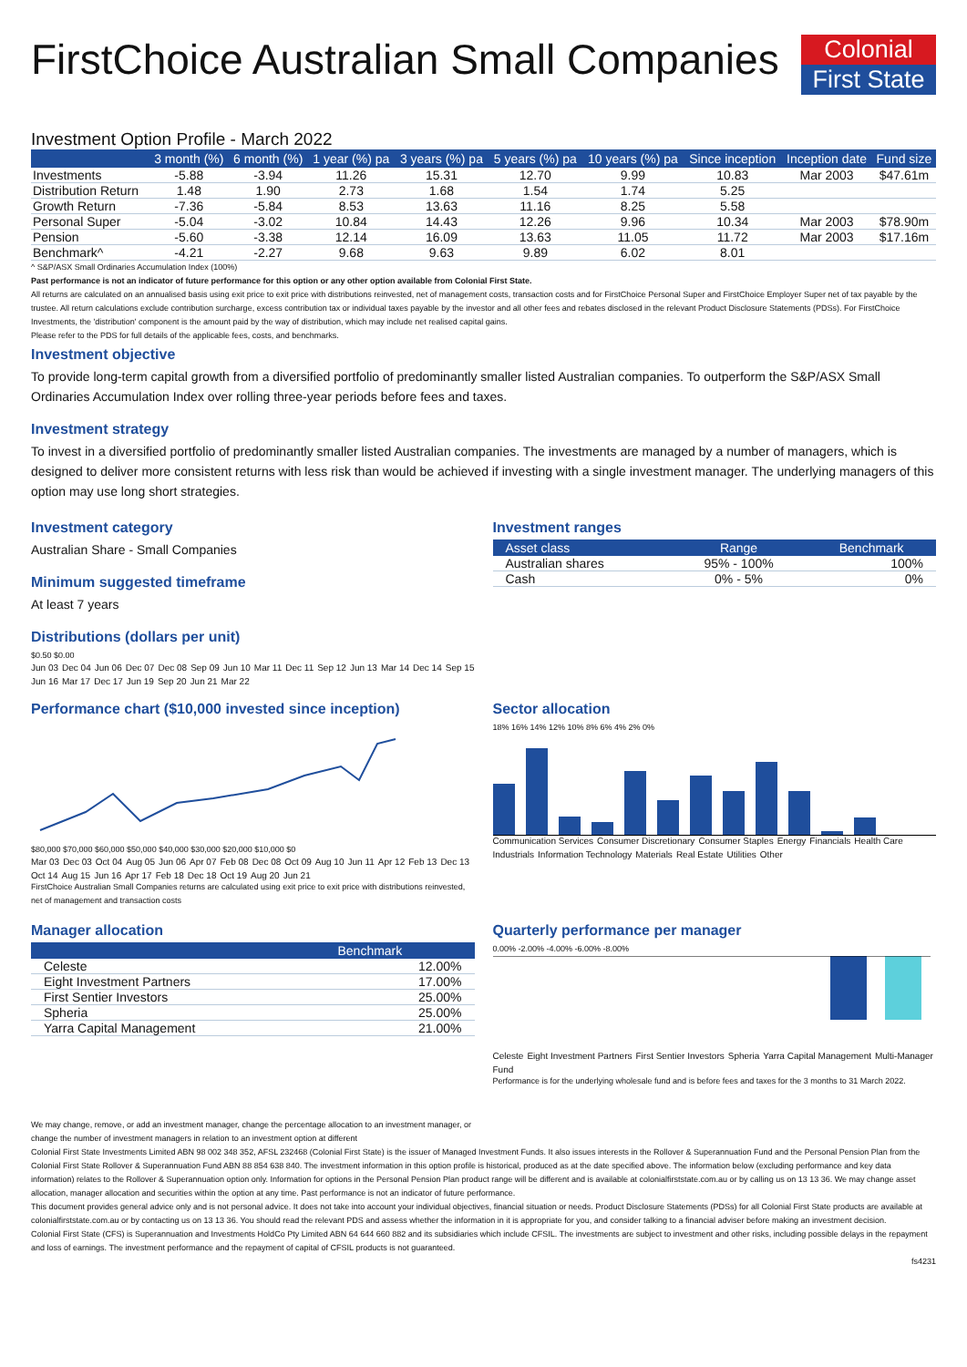FirstChoice Australian Small Companies
Colonial
First State
Investment Option Profile - March 2022
| | 3 month (%) | 6 month (%) | 1 year (%) pa | 3 years (%) pa | 5 years (%) pa | 10 years (%) pa | Since inception | Inception date | Fund size |
| --- | --- | --- | --- | --- | --- | --- | --- | --- | --- |
| Investments | -5.88 | -3.94 | 11.26 | 15.31 | 12.70 | 9.99 | 10.83 | Mar 2003 | $47.61m |
| Distribution Return | 1.48 | 1.90 | 2.73 | 1.68 | 1.54 | 1.74 | 5.25 | | |
| Growth Return | -7.36 | -5.84 | 8.53 | 13.63 | 11.16 | 8.25 | 5.58 | | |
| Personal Super | -5.04 | -3.02 | 10.84 | 14.43 | 12.26 | 9.96 | 10.34 | Mar 2003 | $78.90m |
| Pension | -5.60 | -3.38 | 12.14 | 16.09 | 13.63 | 11.05 | 11.72 | Mar 2003 | $17.16m |
| Benchmark^ | -4.21 | -2.27 | 9.68 | 9.63 | 9.89 | 6.02 | 8.01 | | |
^ S&P/ASX Small Ordinaries Accumulation Index (100%)
Past performance is not an indicator of future performance for this option or any other option available from Colonial First State.
All returns are calculated on an annualised basis using exit price to exit price with distributions reinvested, net of management costs, transaction costs and for FirstChoice Personal Super and FirstChoice Employer Super net of tax payable by the trustee. All return calculations exclude contribution surcharge, excess contribution tax or individual taxes payable by the investor and all other fees and rebates disclosed in the relevant Product Disclosure Statements (PDSs). For FirstChoice Investments, the 'distribution' component is the amount paid by the way of distribution, which may include net realised capital gains.
Please refer to the PDS for full details of the applicable fees, costs, and benchmarks.
Investment objective
To provide long-term capital growth from a diversified portfolio of predominantly smaller listed Australian companies. To outperform the S&P/ASX Small Ordinaries Accumulation Index over rolling three-year periods before fees and taxes.
Investment strategy
To invest in a diversified portfolio of predominantly smaller listed Australian companies. The investments are managed by a number of managers, which is designed to deliver more consistent returns with less risk than would be achieved if investing with a single investment manager. The underlying managers of this option may use long short strategies.
Investment category
Australian Share - Small Companies
Minimum suggested timeframe
At least 7 years
Distributions (dollars per unit)
$0.50 $0.00
Jun 03 Dec 04 Jun 06 Dec 07 Dec 08 Sep 09 Jun 10 Mar 11 Dec 11 Sep 12 Jun 13 Mar 14 Dec 14 Sep 15 Jun 16 Mar 17 Dec 17 Jun 19 Sep 20 Jun 21 Mar 22
Investment ranges
| Asset class | Range | Benchmark |
| --- | --- | --- |
| Australian shares | 95% - 100% | 100% |
| Cash | 0% - 5% | 0% |
Performance chart ($10,000 invested since inception)
$80,000 $70,000 $60,000 $50,000 $40,000 $30,000 $20,000 $10,000 $0
Mar 03 Dec 03 Oct 04 Aug 05 Jun 06 Apr 07 Feb 08 Dec 08 Oct 09 Aug 10 Jun 11 Apr 12 Feb 13 Dec 13 Oct 14 Aug 15 Jun 16 Apr 17 Feb 18 Dec 18 Oct 19 Aug 20 Jun 21
FirstChoice Australian Small Companies returns are calculated using exit price to exit price with distributions reinvested, net of management and transaction costs
Sector allocation
18% 16% 14% 12% 10% 8% 6% 4% 2% 0%
Communication Services Consumer Discretionary Consumer Staples Energy Financials Health Care Industrials Information Technology Materials Real Estate Utilities Other
Manager allocation
| | Benchmark |
| --- | --- |
| Celeste | 12.00% |
| Eight Investment Partners | 17.00% |
| First Sentier Investors | 25.00% |
| Spheria | 25.00% |
| Yarra Capital Management | 21.00% |
We may change, remove, or add an investment manager, change the percentage allocation to an investment manager, or change the number of investment managers in relation to an investment option at different
Quarterly performance per manager
0.00% -2.00% -4.00% -6.00% -8.00%
Celeste Eight Investment Partners First Sentier Investors Spheria Yarra Capital Management Multi-Manager Fund
Performance is for the underlying wholesale fund and is before fees and taxes for the 3 months to 31 March 2022.
Colonial First State Investments Limited ABN 98 002 348 352, AFSL 232468 (Colonial First State) is the issuer of Managed Investment Funds. It also issues interests in the Rollover & Superannuation Fund and the Personal Pension Plan from the Colonial First State Rollover & Superannuation Fund ABN 88 854 638 840. The investment information in this option profile is historical, produced as at the date specified above. The information below (excluding performance and key data information) relates to the Rollover & Superannuation option only. Information for options in the Personal Pension Plan product range will be different and is available at colonialfirststate.com.au or by calling us on 13 13 36. We may change asset allocation, manager allocation and securities within the option at any time. Past performance is not an indicator of future performance.
This document provides general advice only and is not personal advice. It does not take into account your individual objectives, financial situation or needs. Product Disclosure Statements (PDSs) for all Colonial First State products are available at colonialfirststate.com.au or by contacting us on 13 13 36. You should read the relevant PDS and assess whether the information in it is appropriate for you, and consider talking to a financial adviser before making an investment decision.
Colonial First State (CFS) is Superannuation and Investments HoldCo Pty Limited ABN 64 644 660 882 and its subsidiaries which include CFSIL. The investments are subject to investment and other risks, including possible delays in the repayment and loss of earnings. The investment performance and the repayment of capital of CFSIL products is not guaranteed.
fs4231